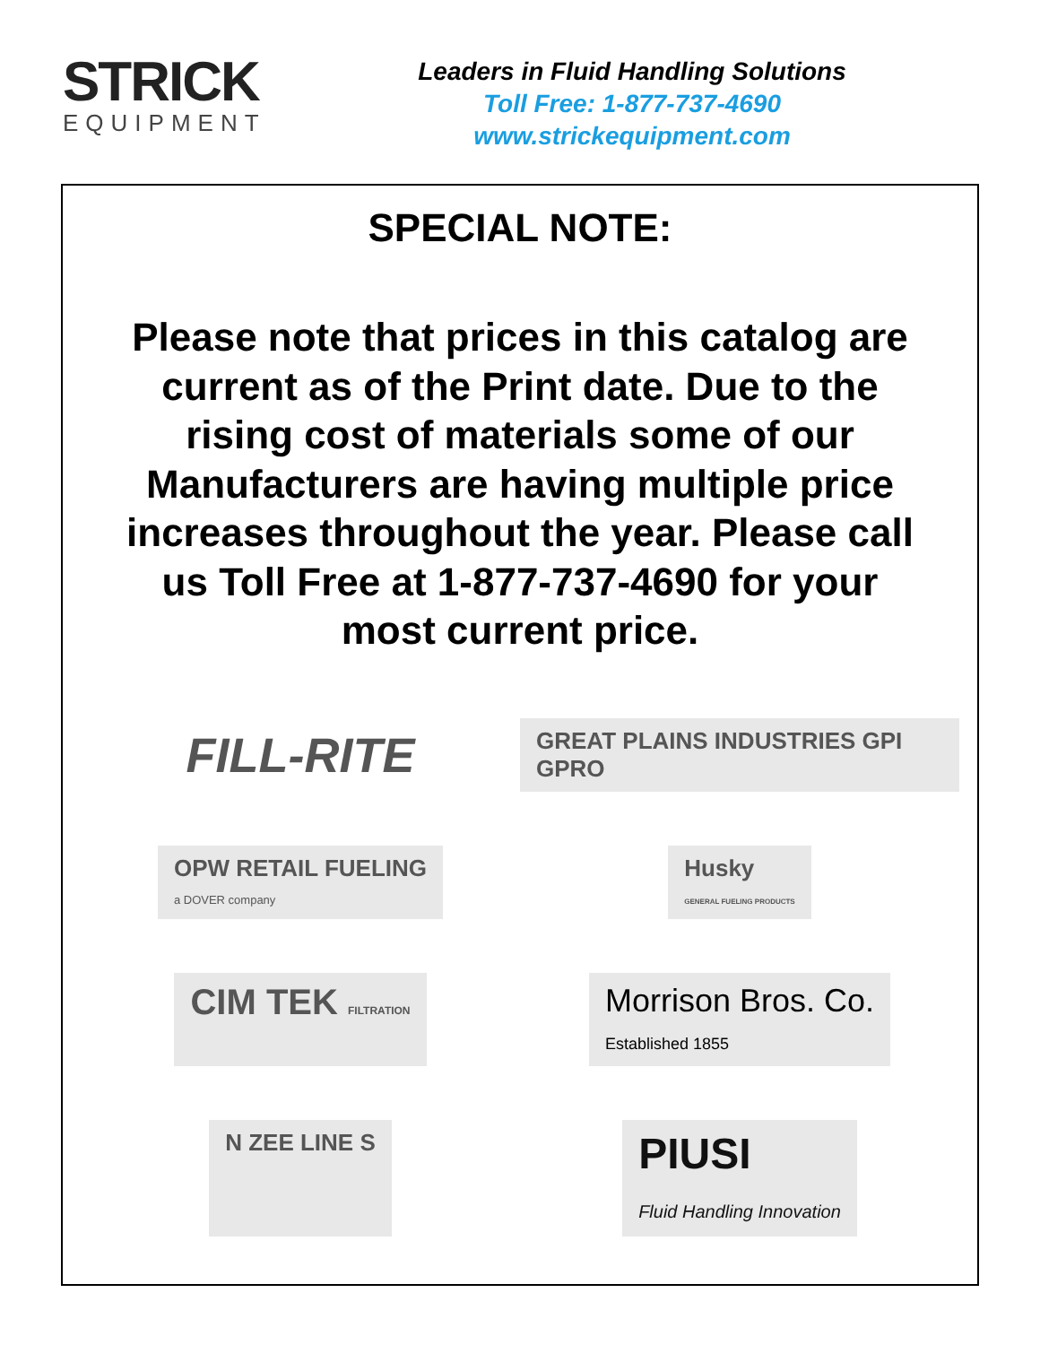STRICK
EQUIPMENT
Leaders in Fluid Handling Solutions
Toll Free: 1-877-737-4690
www.strickequipment.com
SPECIAL NOTE:
Please note that prices in this catalog are current as of the Print date. Due to the rising cost of materials some of our Manufacturers are having multiple price increases throughout the year. Please call us Toll Free at 1-877-737-4690 for your most current price.
FILL-RITE
GREAT PLAINS INDUSTRIES GPI GPRO
OPW RETAIL FUELING
a DOVER company
Husky
GENERAL FUELING PRODUCTS
CIM TEK FILTRATION
Morrison Bros. Co.
Established 1855
N ZEE LINE S
PIUSI
Fluid Handling Innovation